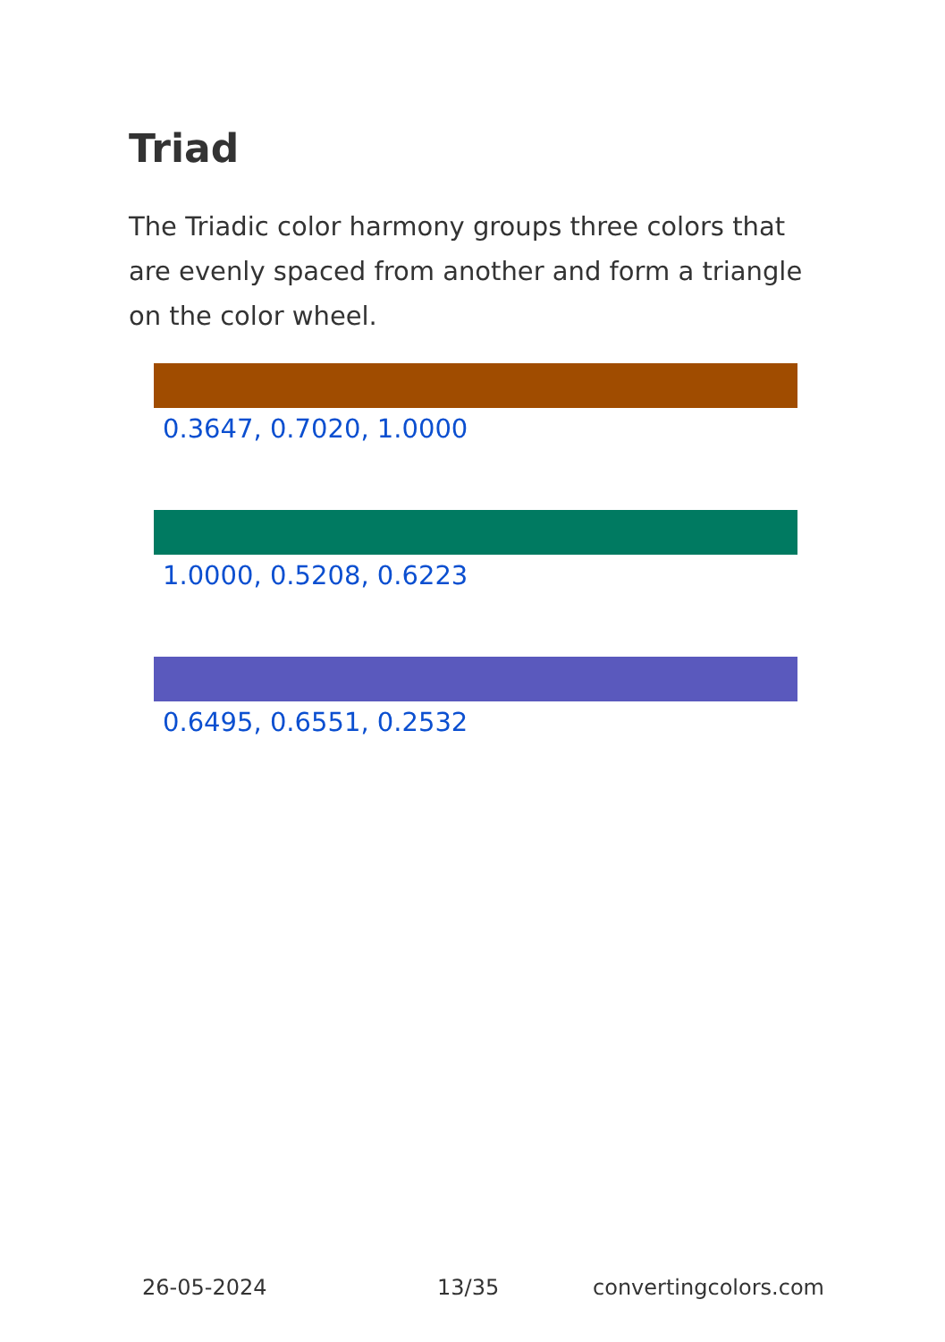Triad
The Triadic color harmony groups three colors that are evenly spaced from another and form a triangle on the color wheel.
0.3647, 0.7020, 1.0000
1.0000, 0.5208, 0.6223
0.6495, 0.6551, 0.2532
26-05-2024 13/35 convertingcolors.com